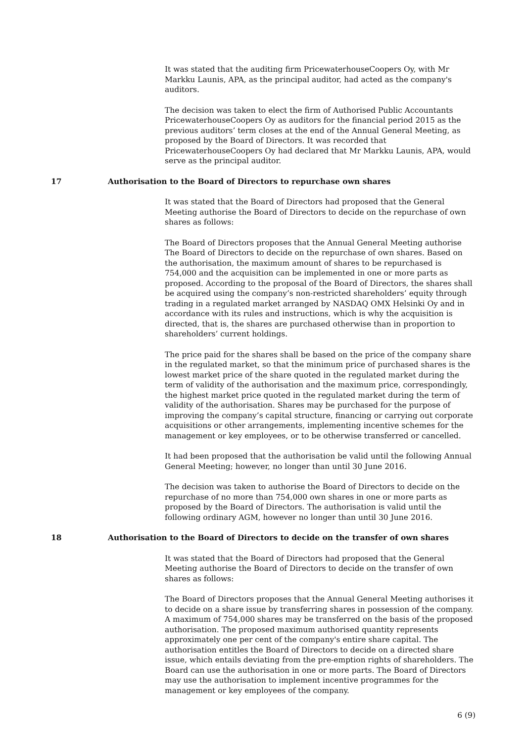It was stated that the auditing firm PricewaterhouseCoopers Oy, with Mr Markku Launis, APA, as the principal auditor, had acted as the company's auditors.
The decision was taken to elect the firm of Authorised Public Accountants PricewaterhouseCoopers Oy as auditors for the financial period 2015 as the previous auditors’ term closes at the end of the Annual General Meeting, as proposed by the Board of Directors. It was recorded that PricewaterhouseCoopers Oy had declared that Mr Markku Launis, APA, would serve as the principal auditor.
17 Authorisation to the Board of Directors to repurchase own shares
It was stated that the Board of Directors had proposed that the General Meeting authorise the Board of Directors to decide on the repurchase of own shares as follows:
The Board of Directors proposes that the Annual General Meeting authorise The Board of Directors to decide on the repurchase of own shares. Based on the authorisation, the maximum amount of shares to be repurchased is 754,000 and the acquisition can be implemented in one or more parts as proposed. According to the proposal of the Board of Directors, the shares shall be acquired using the company’s non-restricted shareholders’ equity through trading in a regulated market arranged by NASDAQ OMX Helsinki Oy and in accordance with its rules and instructions, which is why the acquisition is directed, that is, the shares are purchased otherwise than in proportion to shareholders’ current holdings.
The price paid for the shares shall be based on the price of the company share in the regulated market, so that the minimum price of purchased shares is the lowest market price of the share quoted in the regulated market during the term of validity of the authorisation and the maximum price, correspondingly, the highest market price quoted in the regulated market during the term of validity of the authorisation. Shares may be purchased for the purpose of improving the company’s capital structure, financing or carrying out corporate acquisitions or other arrangements, implementing incentive schemes for the management or key employees, or to be otherwise transferred or cancelled.
It had been proposed that the authorisation be valid until the following Annual General Meeting; however, no longer than until 30 June 2016.
The decision was taken to authorise the Board of Directors to decide on the repurchase of no more than 754,000 own shares in one or more parts as proposed by the Board of Directors. The authorisation is valid until the following ordinary AGM, however no longer than until 30 June 2016.
18 Authorisation to the Board of Directors to decide on the transfer of own shares
It was stated that the Board of Directors had proposed that the General Meeting authorise the Board of Directors to decide on the transfer of own shares as follows:
The Board of Directors proposes that the Annual General Meeting authorises it to decide on a share issue by transferring shares in possession of the company. A maximum of 754,000 shares may be transferred on the basis of the proposed authorisation. The proposed maximum authorised quantity represents approximately one per cent of the company's entire share capital. The authorisation entitles the Board of Directors to decide on a directed share issue, which entails deviating from the pre-emption rights of shareholders. The Board can use the authorisation in one or more parts. The Board of Directors may use the authorisation to implement incentive programmes for the management or key employees of the company.
6 (9)